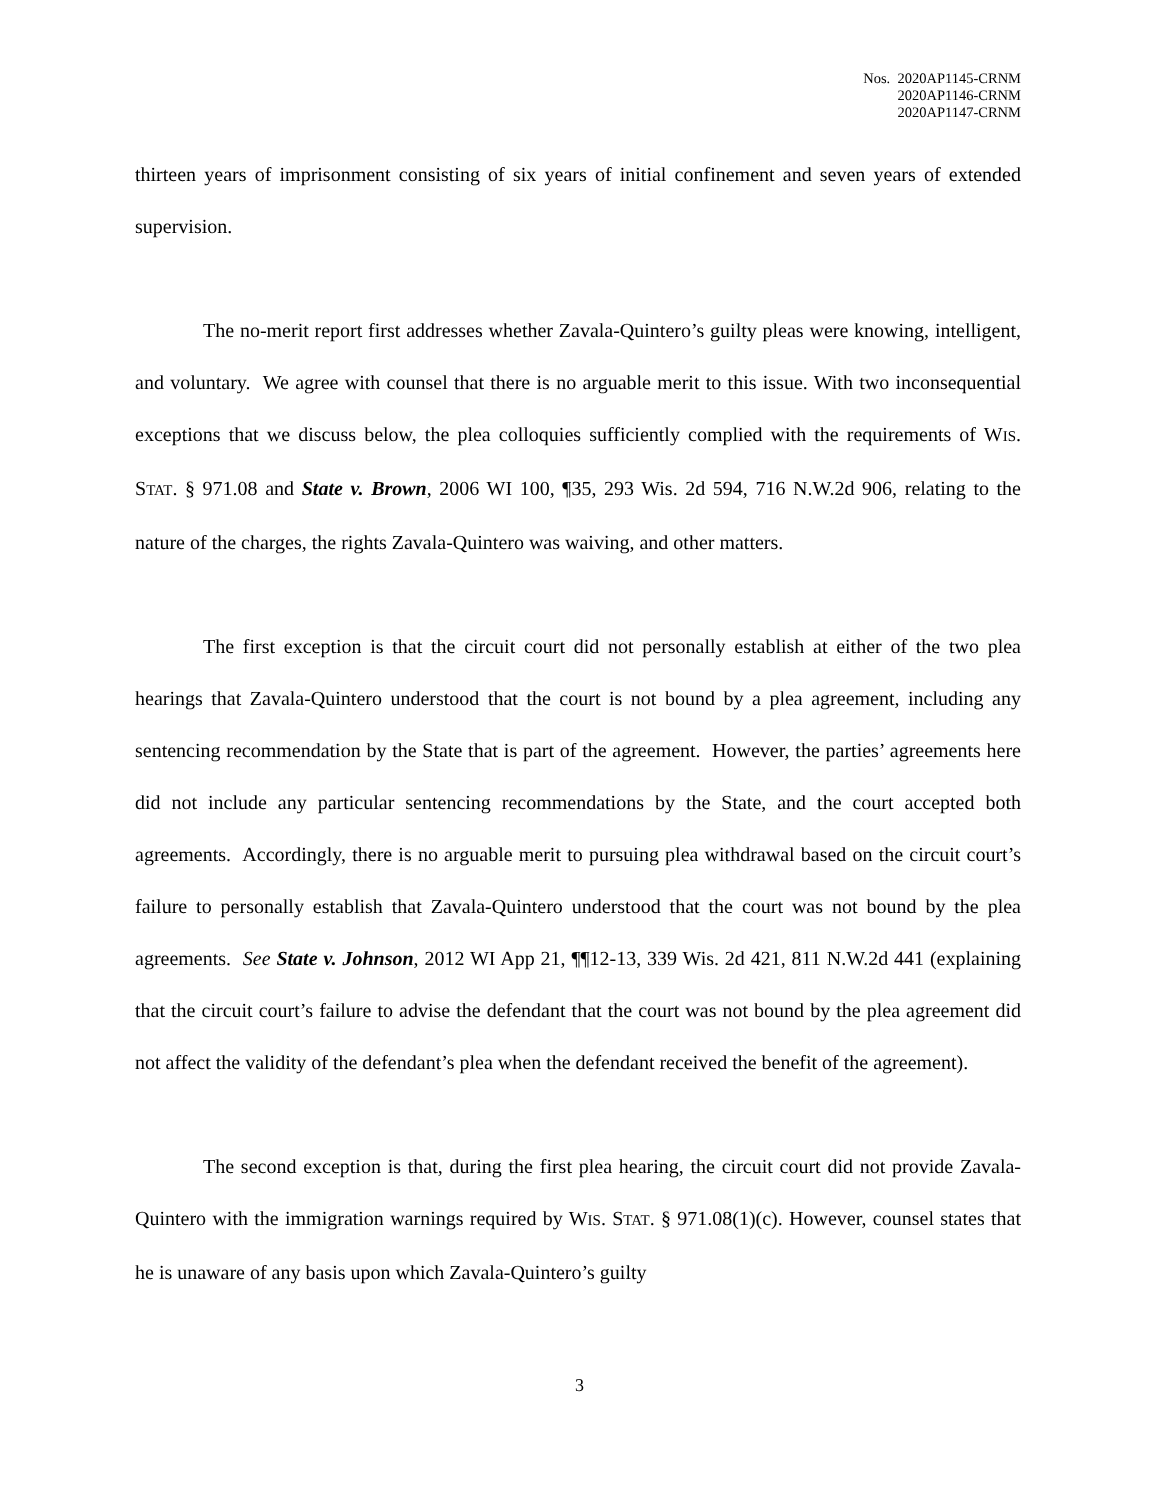Nos. 2020AP1145-CRNM
2020AP1146-CRNM
2020AP1147-CRNM
thirteen years of imprisonment consisting of six years of initial confinement and seven years of extended supervision.
The no-merit report first addresses whether Zavala-Quintero’s guilty pleas were knowing, intelligent, and voluntary. We agree with counsel that there is no arguable merit to this issue. With two inconsequential exceptions that we discuss below, the plea colloquies sufficiently complied with the requirements of WIS. STAT. § 971.08 and State v. Brown, 2006 WI 100, ¶35, 293 Wis. 2d 594, 716 N.W.2d 906, relating to the nature of the charges, the rights Zavala-Quintero was waiving, and other matters.
The first exception is that the circuit court did not personally establish at either of the two plea hearings that Zavala-Quintero understood that the court is not bound by a plea agreement, including any sentencing recommendation by the State that is part of the agreement. However, the parties’ agreements here did not include any particular sentencing recommendations by the State, and the court accepted both agreements. Accordingly, there is no arguable merit to pursuing plea withdrawal based on the circuit court’s failure to personally establish that Zavala-Quintero understood that the court was not bound by the plea agreements. See State v. Johnson, 2012 WI App 21, ¶¶12-13, 339 Wis. 2d 421, 811 N.W.2d 441 (explaining that the circuit court’s failure to advise the defendant that the court was not bound by the plea agreement did not affect the validity of the defendant’s plea when the defendant received the benefit of the agreement).
The second exception is that, during the first plea hearing, the circuit court did not provide Zavala-Quintero with the immigration warnings required by WIS. STAT. § 971.08(1)(c). However, counsel states that he is unaware of any basis upon which Zavala-Quintero’s guilty
3